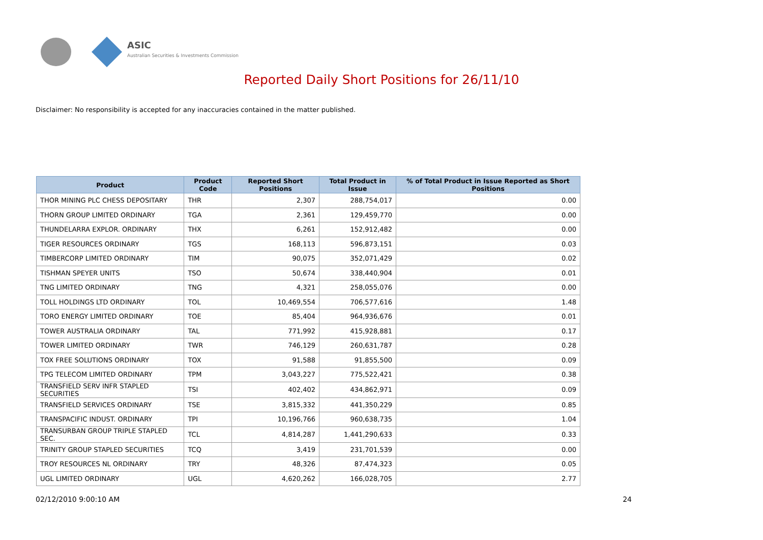ASIC
Australian Securities & Investments Commission
Reported Daily Short Positions for 26/11/10
Disclaimer: No responsibility is accepted for any inaccuracies contained in the matter published.
| Product | Product Code | Reported Short Positions | Total Product in Issue | % of Total Product in Issue Reported as Short Positions |
| --- | --- | --- | --- | --- |
| THOR MINING PLC CHESS DEPOSITARY | THR | 2,307 | 288,754,017 | 0.00 |
| THORN GROUP LIMITED ORDINARY | TGA | 2,361 | 129,459,770 | 0.00 |
| THUNDELARRA EXPLOR. ORDINARY | THX | 6,261 | 152,912,482 | 0.00 |
| TIGER RESOURCES ORDINARY | TGS | 168,113 | 596,873,151 | 0.03 |
| TIMBERCORP LIMITED ORDINARY | TIM | 90,075 | 352,071,429 | 0.02 |
| TISHMAN SPEYER UNITS | TSO | 50,674 | 338,440,904 | 0.01 |
| TNG LIMITED ORDINARY | TNG | 4,321 | 258,055,076 | 0.00 |
| TOLL HOLDINGS LTD ORDINARY | TOL | 10,469,554 | 706,577,616 | 1.48 |
| TORO ENERGY LIMITED ORDINARY | TOE | 85,404 | 964,936,676 | 0.01 |
| TOWER AUSTRALIA ORDINARY | TAL | 771,992 | 415,928,881 | 0.17 |
| TOWER LIMITED ORDINARY | TWR | 746,129 | 260,631,787 | 0.28 |
| TOX FREE SOLUTIONS ORDINARY | TOX | 91,588 | 91,855,500 | 0.09 |
| TPG TELECOM LIMITED ORDINARY | TPM | 3,043,227 | 775,522,421 | 0.38 |
| TRANSFIELD SERV INFR STAPLED SECURITIES | TSI | 402,402 | 434,862,971 | 0.09 |
| TRANSFIELD SERVICES ORDINARY | TSE | 3,815,332 | 441,350,229 | 0.85 |
| TRANSPACIFIC INDUST. ORDINARY | TPI | 10,196,766 | 960,638,735 | 1.04 |
| TRANSURBAN GROUP TRIPLE STAPLED SEC. | TCL | 4,814,287 | 1,441,290,633 | 0.33 |
| TRINITY GROUP STAPLED SECURITIES | TCQ | 3,419 | 231,701,539 | 0.00 |
| TROY RESOURCES NL ORDINARY | TRY | 48,326 | 87,474,323 | 0.05 |
| UGL LIMITED ORDINARY | UGL | 4,620,262 | 166,028,705 | 2.77 |
02/12/2010 9:00:10 AM 24